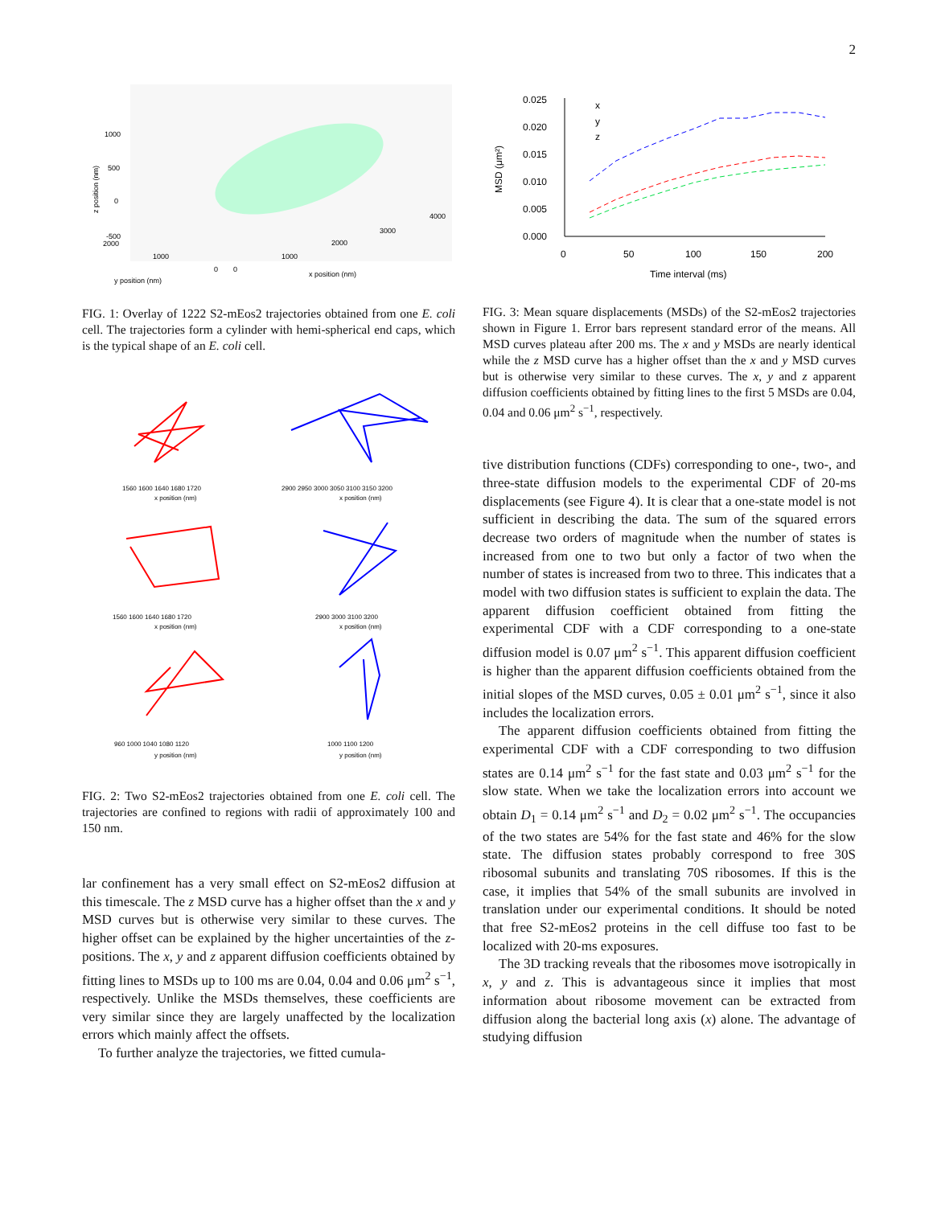2
1000
500
0
-500
2000
1000
0
0
1000
2000
3000
4000
y position (nm)
x position (nm)
z position (nm)
FIG. 1: Overlay of 1222 S2-mEos2 trajectories obtained from one E. coli cell. The trajectories form a cylinder with hemi-spherical end caps, which is the typical shape of an E. coli cell.
1560 1600 1640 1680 1720
x position (nm)
2900 2950 3000 3050 3100 3150 3200
x position (nm)
1560 1600 1640 1680 1720
x position (nm)
2900 3000 3100 3200
x position (nm)
960 1000 1040 1080 1120
y position (nm)
1000 1100 1200
y position (nm)
FIG. 2: Two S2-mEos2 trajectories obtained from one E. coli cell. The trajectories are confined to regions with radii of approximately 100 and 150 nm.
lar confinement has a very small effect on S2-mEos2 diffusion at this timescale. The z MSD curve has a higher offset than the x and y MSD curves but is otherwise very similar to these curves. The higher offset can be explained by the higher uncertainties of the z-positions. The x, y and z apparent diffusion coefficients obtained by fitting lines to MSDs up to 100 ms are 0.04, 0.04 and 0.06 μm<sup>2</sup> s<sup>−1</sup>, respectively. Unlike the MSDs themselves, these coefficients are very similar since they are largely unaffected by the localization errors which mainly affect the offsets.
To further analyze the trajectories, we fitted cumula-
0.025
0.020
0.015
0.010
0.005
0.000
0
50
100
150
200
Time interval (ms)
MSD (μm²)
x
y
z
FIG. 3: Mean square displacements (MSDs) of the S2-mEos2 trajectories shown in Figure 1. Error bars represent standard error of the means. All MSD curves plateau after 200 ms. The x and y MSDs are nearly identical while the z MSD curve has a higher offset than the x and y MSD curves but is otherwise very similar to these curves. The x, y and z apparent diffusion coefficients obtained by fitting lines to the first 5 MSDs are 0.04, 0.04 and 0.06 μm<sup>2</sup> s<sup>−1</sup>, respectively.
tive distribution functions (CDFs) corresponding to one-, two-, and three-state diffusion models to the experimental CDF of 20-ms displacements (see Figure 4). It is clear that a one-state model is not sufficient in describing the data. The sum of the squared errors decrease two orders of magnitude when the number of states is increased from one to two but only a factor of two when the number of states is increased from two to three. This indicates that a model with two diffusion states is sufficient to explain the data. The apparent diffusion coefficient obtained from fitting the experimental CDF with a CDF corresponding to a one-state diffusion model is 0.07 μm<sup>2</sup> s<sup>−1</sup>. This apparent diffusion coefficient is higher than the apparent diffusion coefficients obtained from the initial slopes of the MSD curves, 0.05 ± 0.01 μm<sup>2</sup> s<sup>−1</sup>, since it also includes the localization errors.
The apparent diffusion coefficients obtained from fitting the experimental CDF with a CDF corresponding to two diffusion states are 0.14 μm<sup>2</sup> s<sup>−1</sup> for the fast state and 0.03 μm<sup>2</sup> s<sup>−1</sup> for the slow state. When we take the localization errors into account we obtain D<sub>1</sub> = 0.14 μm<sup>2</sup> s<sup>−1</sup> and D<sub>2</sub> = 0.02 μm<sup>2</sup> s<sup>−1</sup>. The occupancies of the two states are 54% for the fast state and 46% for the slow state. The diffusion states probably correspond to free 30S ribosomal subunits and translating 70S ribosomes. If this is the case, it implies that 54% of the small subunits are involved in translation under our experimental conditions. It should be noted that free S2-mEos2 proteins in the cell diffuse too fast to be localized with 20-ms exposures.
The 3D tracking reveals that the ribosomes move isotropically in x, y and z. This is advantageous since it implies that most information about ribosome movement can be extracted from diffusion along the bacterial long axis (x) alone. The advantage of studying diffusion